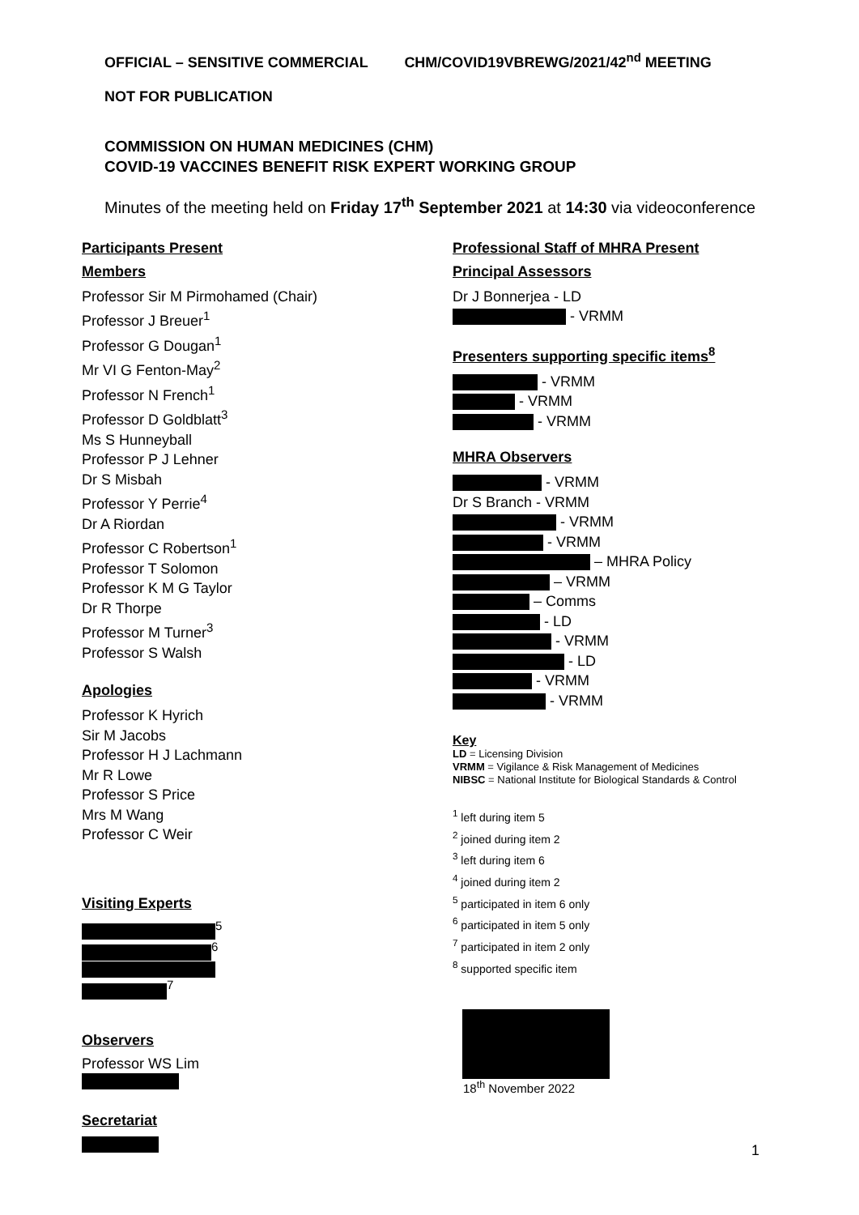OFFICIAL – SENSITIVE COMMERCIAL CHM/COVID19VBREWG/2021/42<sup>nd</sup> MEETING
NOT FOR PUBLICATION
COMMISSION ON HUMAN MEDICINES (CHM)
COVID-19 VACCINES BENEFIT RISK EXPERT WORKING GROUP
Minutes of the meeting held on Friday 17<sup>th</sup> September 2021 at 14:30 via videoconference
Participants Present
Members
Professor Sir M Pirmohamed (Chair)
Professor J Breuer<sup>1</sup>
Professor G Dougan<sup>1</sup>
Mr VI G Fenton-May<sup>2</sup>
Professor N French<sup>1</sup>
Professor D Goldblatt<sup>3</sup>
Ms S Hunneyball
Professor P J Lehner
Dr S Misbah
Professor Y Perrie<sup>4</sup>
Dr A Riordan
Professor C Robertson<sup>1</sup>
Professor T Solomon
Professor K M G Taylor
Dr R Thorpe
Professor M Turner<sup>3</sup>
Professor S Walsh
Apologies
Professor K Hyrich
Sir M Jacobs
Professor H J Lachmann
Mr R Lowe
Professor S Price
Mrs M Wang
Professor C Weir
Visiting Experts
<sup>5</sup>
<sup>6</sup>
<sup>7</sup>
Observers
Professor WS Lim
Secretariat
Professional Staff of MHRA Present
Principal Assessors
Dr J Bonnerjea - LD
- VRMM
Presenters supporting specific items<sup>8</sup>
- VRMM
- VRMM
- VRMM
MHRA Observers
- VRMM
Dr S Branch - VRMM
- VRMM
- VRMM
– MHRA Policy
– VRMM
– Comms
- LD
- VRMM
- LD
- VRMM
- VRMM
Key
LD = Licensing Division
VRMM = Vigilance & Risk Management of Medicines
NIBSC = National Institute for Biological Standards & Control
<sup>1</sup> left during item 5
<sup>2</sup> joined during item 2
<sup>3</sup> left during item 6
<sup>4</sup> joined during item 2
<sup>5</sup> participated in item 6 only
<sup>6</sup> participated in item 5 only
<sup>7</sup> participated in item 2 only
<sup>8</sup> supported specific item
18<sup>th</sup> November 2022
1